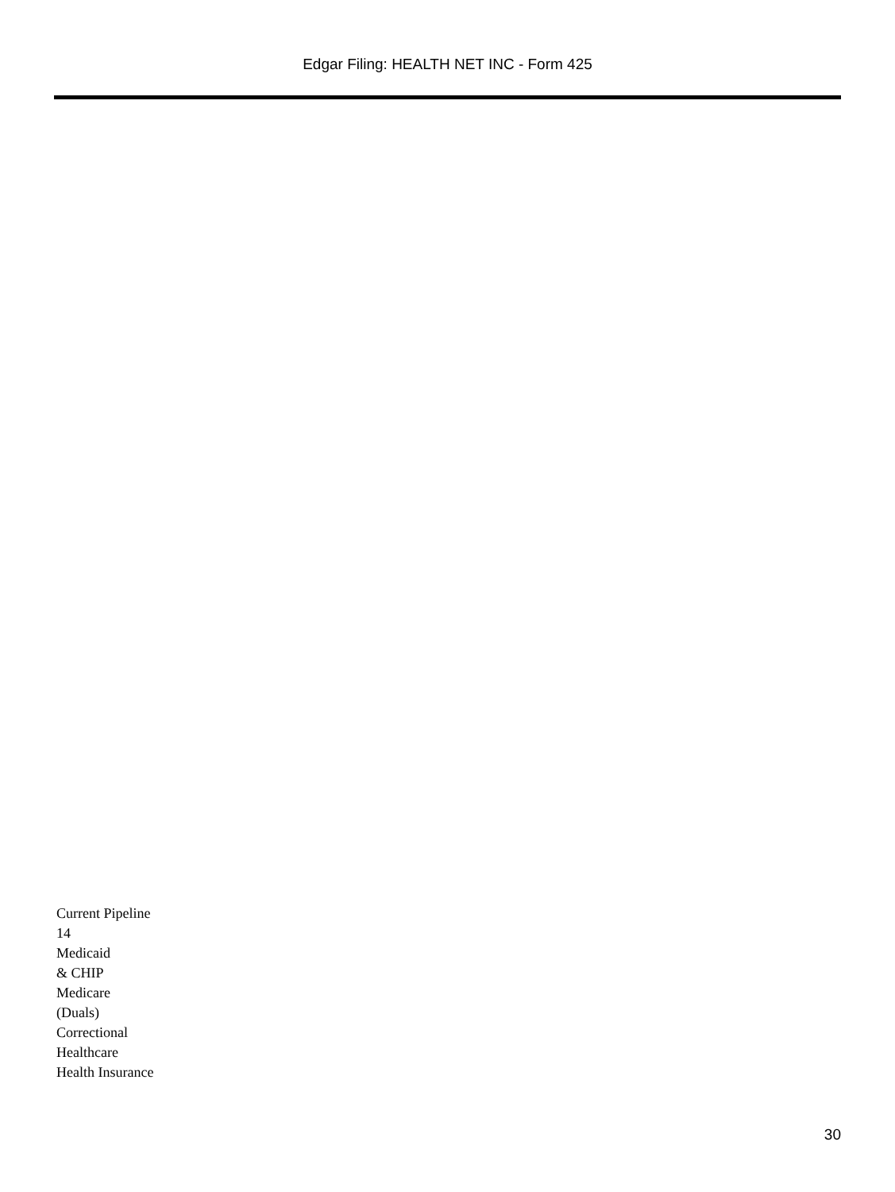Edgar Filing: HEALTH NET INC - Form 425
Current Pipeline
14
Medicaid
& CHIP
Medicare
(Duals)
Correctional
Healthcare
Health Insurance
30